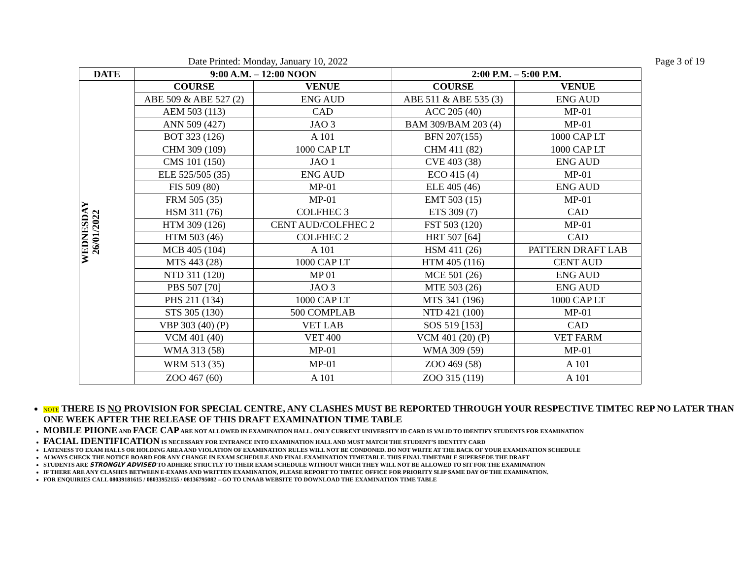Date Printed: Monday, January 10, 2022 Page 3 of 19
| DATE | 9:00 A.M. – 12:00 NOON | | 2:00 P.M. – 5:00 P.M. | |
| --- | --- | --- | --- | --- |
| WEDNESDAY 26/01/2022 | COURSE | VENUE | COURSE | VENUE |
| | ABE 509 & ABE 527 (2) | ENG AUD | ABE 511 & ABE 535 (3) | ENG AUD |
| | AEM 503 (113) | CAD | ACC 205 (40) | MP-01 |
| | ANN 509 (427) | JAO 3 | BAM 309/BAM 203 (4) | MP-01 |
| | BOT 323 (126) | A 101 | BFN 207(155) | 1000 CAP LT |
| | CHM 309 (109) | 1000 CAP LT | CHM 411 (82) | 1000 CAP LT |
| | CMS 101 (150) | JAO 1 | CVE 403 (38) | ENG AUD |
| | ELE 525/505 (35) | ENG AUD | ECO 415 (4) | MP-01 |
| | FIS 509 (80) | MP-01 | ELE 405 (46) | ENG AUD |
| | FRM 505 (35) | MP-01 | EMT 503 (15) | MP-01 |
| | HSM 311 (76) | COLFHEC 3 | ETS 309 (7) | CAD |
| | HTM 309 (126) | CENT AUD/COLFHEC 2 | FST 503 (120) | MP-01 |
| | HTM 503 (46) | COLFHEC 2 | HRT 507 [64] | CAD |
| | MCB 405 (104) | A 101 | HSM 411 (26) | PATTERN DRAFT LAB |
| | MTS 443 (28) | 1000 CAP LT | HTM 405 (116) | CENT AUD |
| | NTD 311 (120) | MP 01 | MCE 501 (26) | ENG AUD |
| | PBS 507 [70] | JAO 3 | MTE 503 (26) | ENG AUD |
| | PHS 211 (134) | 1000 CAP LT | MTS 341 (196) | 1000 CAP LT |
| | STS 305 (130) | 500 COMPLAB | NTD 421 (100) | MP-01 |
| | VBP 303 (40) (P) | VET LAB | SOS 519 [153] | CAD |
| | VCM 401 (40) | VET 400 | VCM 401 (20) (P) | VET FARM |
| | WMA 313 (58) | MP-01 | WMA 309 (59) | MP-01 |
| | WRM 513 (35) | MP-01 | ZOO 469 (58) | A 101 |
| | ZOO 467 (60) | A 101 | ZOO 315 (119) | A 101 |
NOTE THERE IS NO PROVISION FOR SPECIAL CENTRE, ANY CLASHES MUST BE REPORTED THROUGH YOUR RESPECTIVE TIMTEC REP NO LATER THAN ONE WEEK AFTER THE RELEASE OF THIS DRAFT EXAMINATION TIME TABLE
MOBILE PHONE AND FACE CAP ARE NOT ALLOWED IN EXAMINATION HALL. ONLY CURRENT UNIVERSITY ID CARD IS VALID TO IDENTIFY STUDENTS FOR EXAMINATION
FACIAL IDENTIFICATION IS NECESSARY FOR ENTRANCE INTO EXAMINATION HALL AND MUST MATCH THE STUDENT’S IDENTITY CARD
LATENESS TO EXAM HALLS OR HOLDING AREA AND VIOLATION OF EXAMINATION RULES WILL NOT BE CONDONED. DO NOT WRITE AT THE BACK OF YOUR EXAMINATION SCHEDULE
ALWAYS CHECK THE NOTICE BOARD FOR ANY CHANGE IN EXAM SCHEDULE AND FINAL EXAMINATION TIMETABLE. THIS FINAL TIMETABLE SUPERSEDE THE DRAFT
STUDENTS ARE STRONGLY ADVISED TO ADHERE STRICTLY TO THEIR EXAM SCHEDULE WITHOUT WHICH THEY WILL NOT BE ALLOWED TO SIT FOR THE EXAMINATION
IF THERE ARE ANY CLASHES BETWEEN E-EXAMS AND WRITTEN EXAMINATION, PLEASE REPORT TO TIMTEC OFFICE FOR PRIORITY SLIP SAME DAY OF THE EXAMINATION.
FOR ENQUIRIES CALL 08039181615 / 08033952155 / 08136795082 – GO TO UNAAB WEBSITE TO DOWNLOAD THE EXAMINATION TIME TABLE